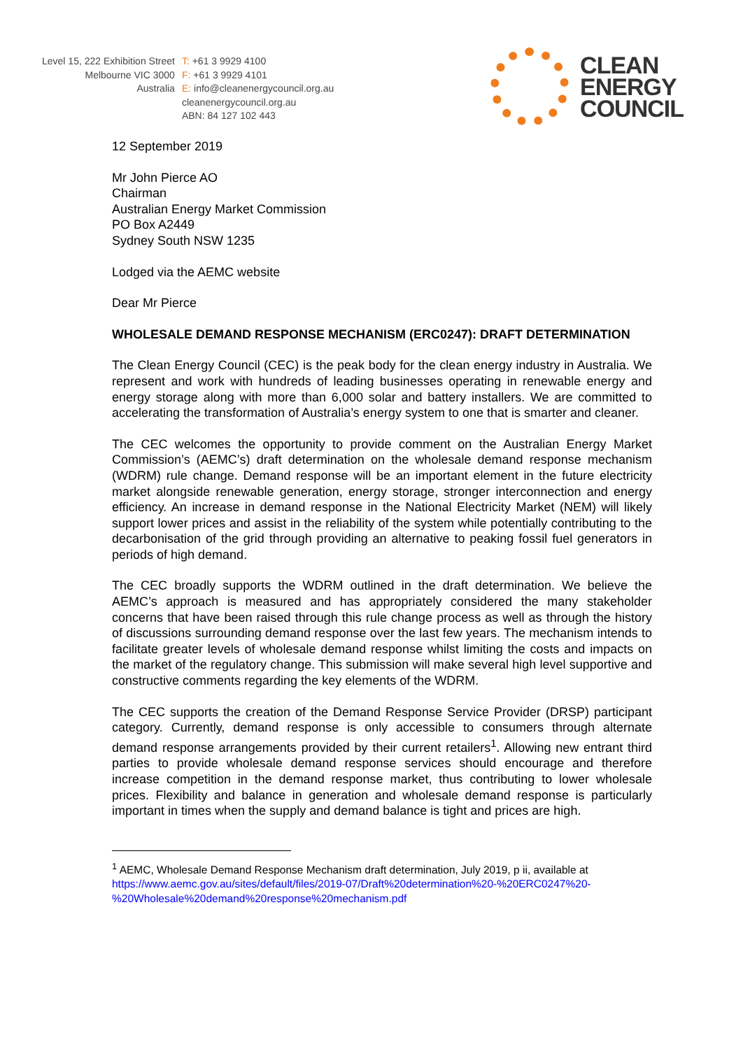Level 15, 222 Exhibition Street
Melbourne VIC 3000
Australia
T: +61 3 9929 4100
F: +61 3 9929 4101
E: info@cleanenergycouncil.org.au
cleanenergycouncil.org.au
ABN: 84 127 102 443
CLEAN
ENERGY
COUNCIL
12 September 2019
Mr John Pierce AO
Chairman
Australian Energy Market Commission
PO Box A2449
Sydney South NSW 1235
Lodged via the AEMC website
Dear Mr Pierce
WHOLESALE DEMAND RESPONSE MECHANISM (ERC0247): DRAFT DETERMINATION
The Clean Energy Council (CEC) is the peak body for the clean energy industry in Australia. We represent and work with hundreds of leading businesses operating in renewable energy and energy storage along with more than 6,000 solar and battery installers. We are committed to accelerating the transformation of Australia’s energy system to one that is smarter and cleaner.
The CEC welcomes the opportunity to provide comment on the Australian Energy Market Commission’s (AEMC’s) draft determination on the wholesale demand response mechanism (WDRM) rule change. Demand response will be an important element in the future electricity market alongside renewable generation, energy storage, stronger interconnection and energy efficiency. An increase in demand response in the National Electricity Market (NEM) will likely support lower prices and assist in the reliability of the system while potentially contributing to the decarbonisation of the grid through providing an alternative to peaking fossil fuel generators in periods of high demand.
The CEC broadly supports the WDRM outlined in the draft determination. We believe the AEMC’s approach is measured and has appropriately considered the many stakeholder concerns that have been raised through this rule change process as well as through the history of discussions surrounding demand response over the last few years. The mechanism intends to facilitate greater levels of wholesale demand response whilst limiting the costs and impacts on the market of the regulatory change. This submission will make several high level supportive and constructive comments regarding the key elements of the WDRM.
The CEC supports the creation of the Demand Response Service Provider (DRSP) participant category. Currently, demand response is only accessible to consumers through alternate demand response arrangements provided by their current retailers<sup>1</sup>. Allowing new entrant third parties to provide wholesale demand response services should encourage and therefore increase competition in the demand response market, thus contributing to lower wholesale prices. Flexibility and balance in generation and wholesale demand response is particularly important in times when the supply and demand balance is tight and prices are high.
<sup>1</sup> AEMC, Wholesale Demand Response Mechanism draft determination, July 2019, p ii, available at https://www.aemc.gov.au/sites/default/files/2019-07/Draft%20determination%20-%20ERC0247%20-%20Wholesale%20demand%20response%20mechanism.pdf